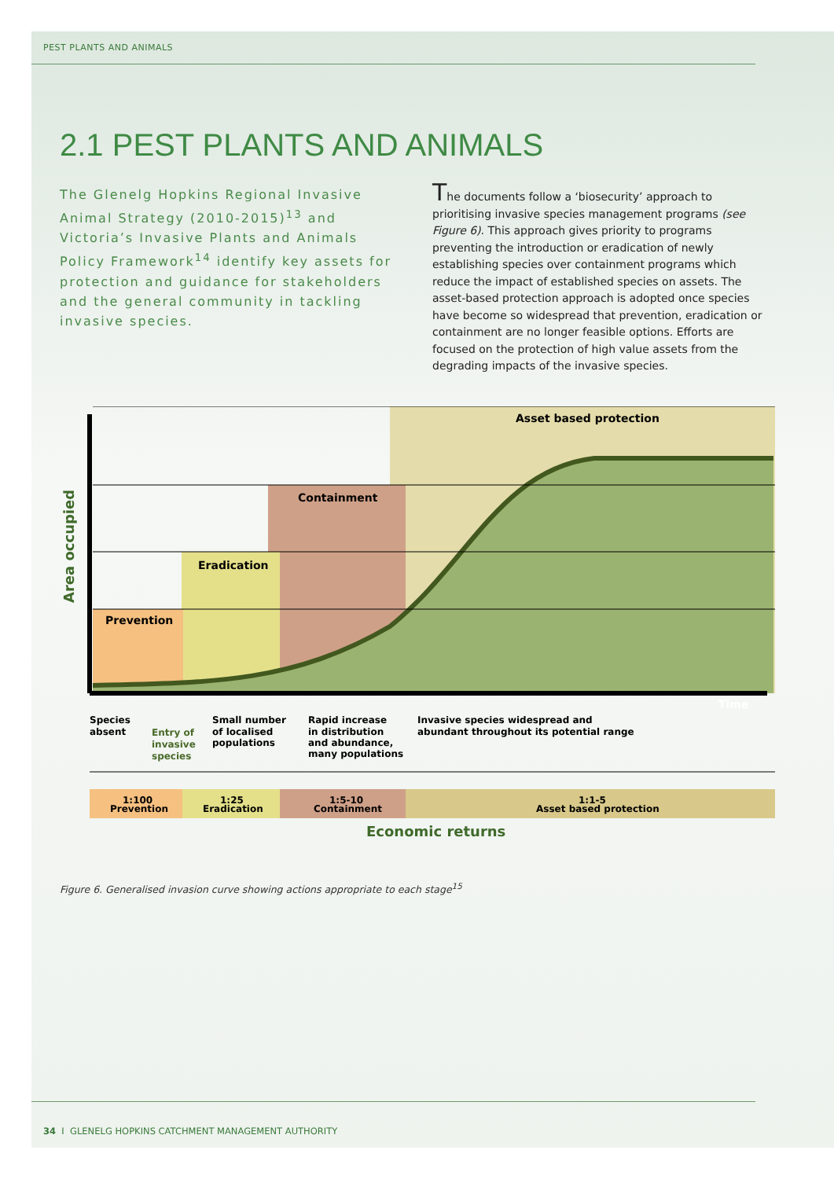PEST PLANTS AND ANIMALS
2.1 PEST PLANTS AND ANIMALS
The Glenelg Hopkins Regional Invasive Animal Strategy (2010-2015)<sup>13</sup> and Victoria’s Invasive Plants and Animals Policy Framework<sup>14</sup> identify key assets for protection and guidance for stakeholders and the general community in tackling invasive species.
The documents follow a ‘biosecurity’ approach to prioritising invasive species management programs (see Figure 6). This approach gives priority to programs preventing the introduction or eradication of newly establishing species over containment programs which reduce the impact of established species on assets. The asset-based protection approach is adopted once species have become so widespread that prevention, eradication or containment are no longer feasible options. Efforts are focused on the protection of high value assets from the degrading impacts of the invasive species.
Asset based protection
Containment
Eradication
Prevention
Time
Area occupied
Species
absent
Entry of
invasive
species
Small number
of localised
populations
Rapid increase
in distribution
and abundance,
many populations
Invasive species widespread and
abundant throughout its potential range
1:100
Prevention
1:25
Eradication
1:5-10
Containment
1:1-5
Asset based protection
Economic returns
Figure 6. Generalised invasion curve showing actions appropriate to each stage<sup>15</sup>
34 I GLENELG HOPKINS CATCHMENT MANAGEMENT AUTHORITY